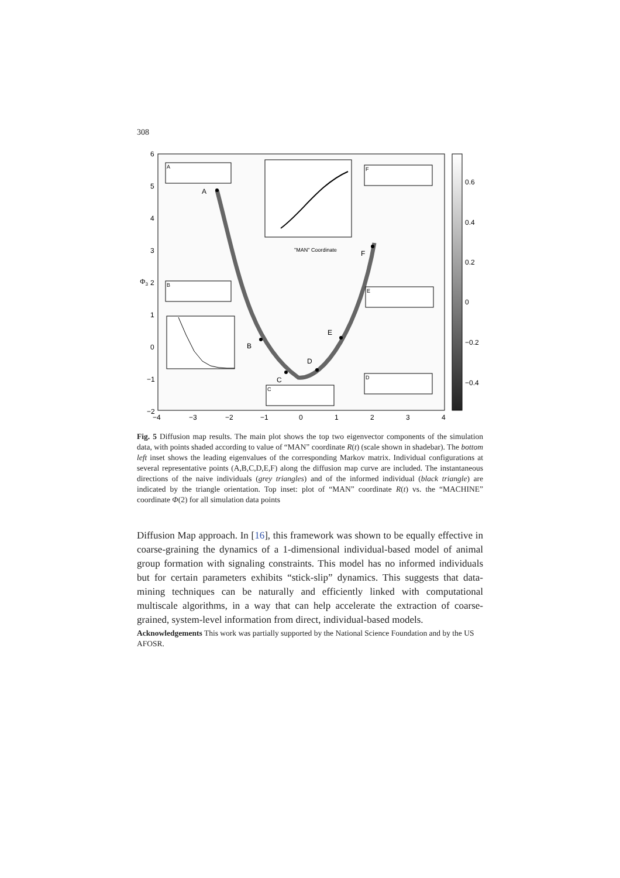308
A
B
C
D
E
F
"MAN" Coordinate
A
B
C
D
E
F
6
5
4
3
2
1
0
−1
−2
−4
−3
−2
−1
0
1
2
3
4
Φ3
0.6
0.4
0.2
0
−0.2
−0.4
Fig. 5 Diffusion map results. The main plot shows the top two eigenvector components of the simulation data, with points shaded according to value of “MAN” coordinate R(t) (scale shown in shadebar). The bottom left inset shows the leading eigenvalues of the corresponding Markov matrix. Individual configurations at several representative points (A,B,C,D,E,F) along the diffusion map curve are included. The instantaneous directions of the naive individuals (grey triangles) and of the informed individual (black triangle) are indicated by the triangle orientation. Top inset: plot of “MAN” coordinate R(t) vs. the “MACHINE” coordinate Φ(2) for all simulation data points
Diffusion Map approach. In [16], this framework was shown to be equally effective in coarse-graining the dynamics of a 1-dimensional individual-based model of animal group formation with signaling constraints. This model has no informed individuals but for certain parameters exhibits “stick-slip” dynamics. This suggests that data-mining techniques can be naturally and efficiently linked with computational multiscale algorithms, in a way that can help accelerate the extraction of coarse-grained, system-level information from direct, individual-based models.
Acknowledgements This work was partially supported by the National Science Foundation and by the US AFOSR.